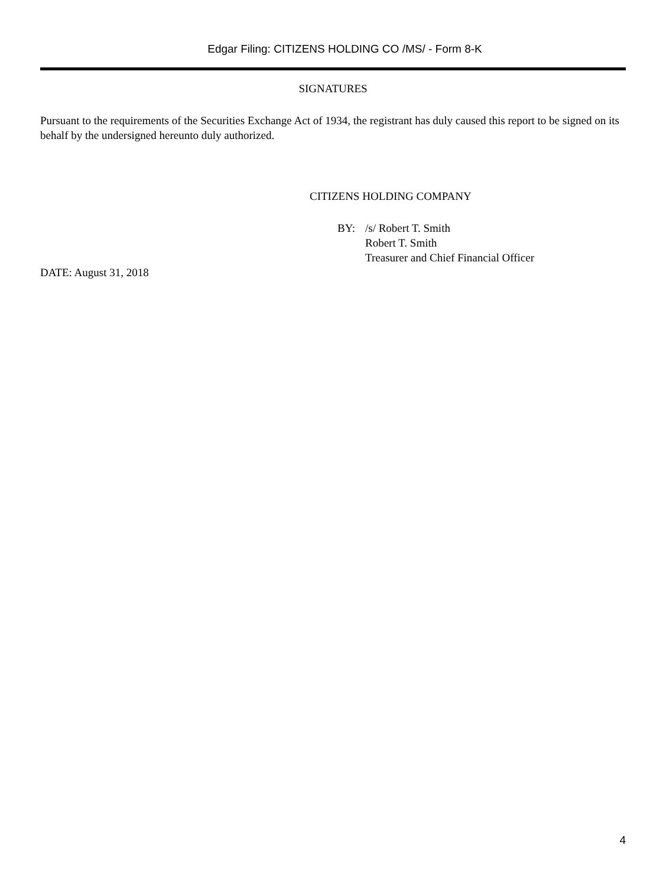Edgar Filing: CITIZENS HOLDING CO /MS/ - Form 8-K
SIGNATURES
Pursuant to the requirements of the Securities Exchange Act of 1934, the registrant has duly caused this report to be signed on its behalf by the undersigned hereunto duly authorized.
CITIZENS HOLDING COMPANY
BY: /s/ Robert T. Smith
Robert T. Smith
Treasurer and Chief Financial Officer
DATE: August 31, 2018
4